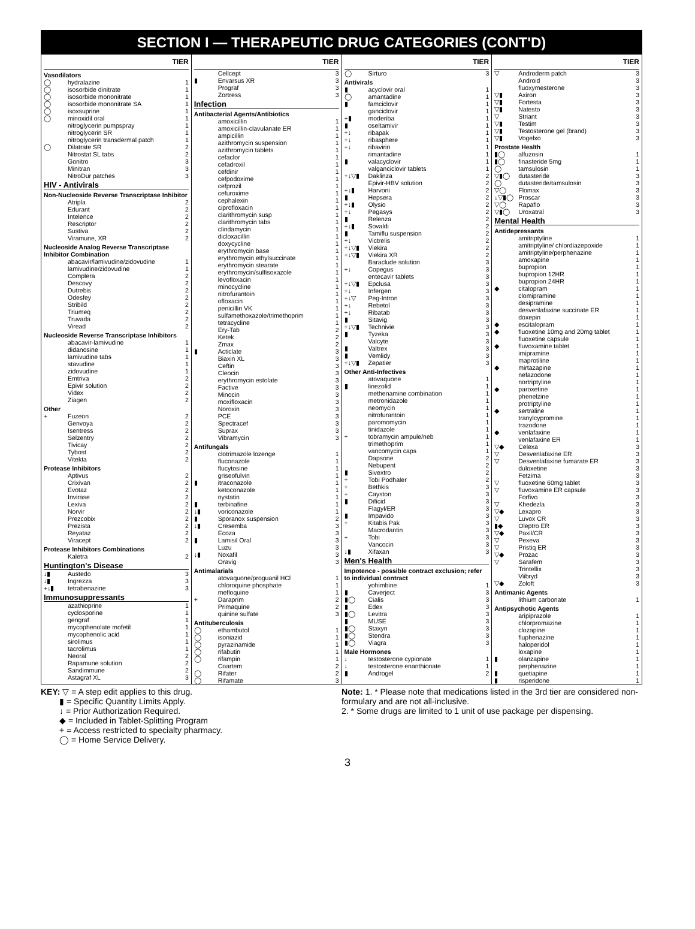SECTION I — THERAPEUTIC DRUG CATEGORIES (CONT'D)
| TIER | | |
| --- | --- | --- |
| Vasodilators | | |
| ◯ | hydralazine | 1 |
| ◯ | isosorbide dinitrate | 1 |
| ◯ | isosorbide mononitrate | 1 |
| ◯ | isosorbide mononitrate SA | 1 |
| ◯ | isoxsuprine | 1 |
| ◯ | minoxidil oral | 1 |
| | nitroglycerin pumpspray | 1 |
| | nitroglycerin SR | 1 |
| | nitroglycerin transdermal patch | 1 |
| ◯ | Dilatrate SR | 2 |
| | Nitrostat SL tabs | 2 |
| | Gonitro | 3 |
| | Minitran | 3 |
| | NitroDur patches | 3 |
| HIV - Antivirals | | |
| Non-Nucleoside Reverse Transcriptase Inhibitor | | |
| | Atripla | 2 |
| | Edurant | 2 |
| | Intelence | 2 |
| | Rescriptor | 2 |
| | Sustiva | 2 |
| | Viramune, XR | 2 |
| Nucleoside Analog Reverse Transcriptase Inhibitor Combination | | |
| | abacavir/lamivudine/zidovudine | 1 |
| | lamivudine/zidovudine | 1 |
| | Complera | 2 |
| | Descovy | 2 |
| | Dutrebis | 2 |
| | Odesfey | 2 |
| | Stribild | 2 |
| | Triumeq | 2 |
| | Truvada | 2 |
| | Viread | 2 |
| Nucleoside Reverse Transcriptase Inhibitors | | |
| | abacavir-lamivudine | 1 |
| | didanosine | 1 |
| | lamivudine tabs | 1 |
| | stavudine | 1 |
| | zidovudine | 1 |
| | Emtriva | 2 |
| | Epivir solution | 2 |
| | Videx | 2 |
| | Ziagen | 2 |
| Other | | |
| + | Fuzeon | 2 |
| | Genvoya | 2 |
| | Isentress | 2 |
| | Selzentry | 2 |
| | Tivicay | 2 |
| | Tybost | 2 |
| | Vitekta | 2 |
| Protease Inhibitors | | |
| | Aptivus | 2 |
| | Crixivan | 2 |
| | Evotaz | 2 |
| | Invirase | 2 |
| | Lexiva | 2 |
| | Norvir | 2 |
| | Prezcobix | 2 |
| | Prezista | 2 |
| | Reyataz | 2 |
| | Viracept | 2 |
| Protease Inhibitors Combinations | | |
| | Kaletra | 2 |
| Huntington's Disease | | |
| ↓▮ | Austedo | 3 |
| ↓▮ | Ingrezza | 3 |
| +↓▮ | tetrabenazine | 3 |
| Immunosuppressants | | |
| | azathioprine | 1 |
| | cyclosporine | 1 |
| | gengraf | 1 |
| | mycophenolate mofetil | 1 |
| | mycophenolic acid | 1 |
| | sirolimus | 1 |
| | tacrolimus | 1 |
| | Neoral | 2 |
| | Rapamune solution | 2 |
| | Sandimmune | 2 |
| | Astagraf XL | 3 |
| TIER | | |
| --- | --- | --- |
| | Cellcept | 3 |
| ▮ | Envarsus XR | 3 |
| | Prograf | 3 |
| | Zortress | 3 |
| Infection | | |
| Antibacterial Agents/Antibiotics | | |
| | amoxicillin | 1 |
| | amoxicillin-clavulanate ER | 1 |
| | ampicillin | 1 |
| | azithromycin suspension | 1 |
| | azithromycin tablets | 1 |
| | cefaclor | 1 |
| | cefadroxil | 1 |
| | cefdinir | 1 |
| | cefpodoxime | 1 |
| | cefprozil | 1 |
| | cefuroxime | 1 |
| | cephalexin | 1 |
| | ciprofloxacin | 1 |
| | clarithromycin susp | 1 |
| | clarithromycin tabs | 1 |
| | clindamycin | 1 |
| | dicloxacillin | 1 |
| | doxycycline | 1 |
| | erythromycin base | 1 |
| | erythromycin ethylsuccinate | 1 |
| | erythromycin stearate | 1 |
| | erythromycin/sulfisoxazole | 1 |
| | levofloxacin | 1 |
| | minocycline | 1 |
| | nitrofurantoin | 1 |
| | ofloxacin | 1 |
| | penicillin VK | 1 |
| | sulfamethoxazole/trimethoprim | 1 |
| | tetracycline | 1 |
| | Ery-Tab | 2 |
| | Ketek | 2 |
| | Zmax | 2 |
| ▮ | Acticlate | 3 |
| | Biaxin XL | 3 |
| | Ceftin | 3 |
| | Cleocin | 3 |
| | erythromycin estolate | 3 |
| | Factive | 3 |
| | Minocin | 3 |
| | moxifloxacin | 3 |
| | Noroxin | 3 |
| | PCE | 3 |
| | Spectracef | 3 |
| | Suprax | 3 |
| | Vibramycin | 3 |
| Antifungals | | |
| | clotrimazole lozenge | 1 |
| | fluconazole | 1 |
| | flucytosine | 1 |
| | griseofulvin | 1 |
| ▮ | itraconazole | 1 |
| | ketoconazole | 1 |
| | nystatin | 1 |
| ▮ | terbinafine | 1 |
| ↓▮ | voriconazole | 1 |
| ▮ | Sporanox suspension | 2 |
| ↓▮ | Cresemba | 3 |
| | Ecoza | 3 |
| ▮ | Lamisil Oral | 3 |
| | Luzu | 3 |
| ↓▮ | Noxafil | 3 |
| | Oravig | 3 |
| Antimalarials | | |
| | atovaquone/proguanil HCl | 1 |
| | chloroquine phosphate | 1 |
| | mefloquine | 1 |
| + | Daraprim | 2 |
| | Primaquine | 2 |
| | quinine sulfate | 3 |
| Antituberculosis | | |
| ◯ | ethambutol | 1 |
| ◯ | isoniazid | 1 |
| ◯ | pyrazinamide | 1 |
| ◯ | rifabutin | 1 |
| ◯ | rifampin | 1 |
| | Coartem | 2 |
| ◯ | Rifater | 2 |
| ◯ | Rifamate | 3 |
| TIER | | |
| --- | --- | --- |
| ◯ | Sirturo | 3 |
| Antivirals | | |
| ▮ | acyclovir oral | 1 |
| ◯ | amantadine | 1 |
| ▮ | famciclovir | 1 |
| | ganciclovir | 1 |
| +▮ | moderiba | 1 |
| ▮ | oseltamivir | 1 |
| +↓ | ribapak | 1 |
| +↓ | ribasphere | 1 |
| +↓ | ribavirin | 1 |
| | rimantadine | 1 |
| ▮ | valacyclovir | 1 |
| | valganciclovir tablets | 1 |
| +↓▽▮ | Daklinza | 2 |
| | Epivir-HBV solution | 2 |
| +↓▮ | Harvoni | 2 |
| ▮ | Hepsera | 2 |
| +↓▮ | Olysio | 2 |
| +↓ | Pegasys | 2 |
| ▮ | Relenza | 2 |
| +↓▮ | Sovaldi | 2 |
| ▮ | Tamiflu suspension | 2 |
| +↓ | Victrelis | 2 |
| +↓▽▮ | Viekira | 2 |
| +↓▽▮ | Viekira XR | 2 |
| | Baraclude solution | 3 |
| +↓ | Copegus | 3 |
| | entecavir tablets | 3 |
| +↓▽▮ | Epclusa | 3 |
| +↓ | Infergen | 3 |
| +↓▽ | Peg-Intron | 3 |
| +↓ | Rebetol | 3 |
| +↓ | Ribatab | 3 |
| ▮ | Sitavig | 3 |
| +↓▽▮ | Technivie | 3 |
| ▮ | Tyzeka | 3 |
| | Valcyte | 3 |
| ▮ | Valtrex | 3 |
| ▮ | Vemlidy | 3 |
| +↓▽▮ | Zepatier | 3 |
| Other Anti-Infectives | | |
| | atovaquone | 1 |
| ▮ | linezolid | 1 |
| | methenamine combination | 1 |
| | metronidazole | 1 |
| | neomycin | 1 |
| | nitrofurantoin | 1 |
| | paromomycin | 1 |
| | tinidazole | 1 |
| + | tobramycin ampule/neb | 1 |
| | trimethoprim | 1 |
| | vancomycin caps | 1 |
| | Dapsone | 2 |
| | Nebupent | 2 |
| ▮ | Sivextro | 2 |
| + | Tobi Podhaler | 2 |
| + | Bethkis | 3 |
| + | Cayston | 3 |
| ▮ | Dificid | 3 |
| | Flagyl/ER | 3 |
| ▮ | Impavido | 3 |
| + | Kitabis Pak | 3 |
| | Macrodantin | 3 |
| + | Tobi | 3 |
| | Vancocin | 3 |
| ↓▮ | Xifaxan | 3 |
| Men's Health | | |
| Impotence - possible contract exclusion; refer to individual contract | | |
| | yohimbine | 1 |
| ▮ | Caverject | 3 |
| ▮◯ | Cialis | 3 |
| ▮ | Edex | 3 |
| ▮◯ | Levitra | 3 |
| ▮ | MUSE | 3 |
| ▮◯ | Staxyn | 3 |
| ▮◯ | Stendra | 3 |
| ▮◯ | Viagra | 3 |
| Male Hormones | | |
| ↓ | testosterone cypionate | 1 |
| ↓ | testosterone enanthionate | 1 |
| ▮ | Androgel | 2 |
| TIER | | |
| --- | --- | --- |
| ▽ | Androderm patch | 3 |
| | Android | 3 |
| | fluoxymesterone | 3 |
| ▽▮ | Axiron | 3 |
| ▽▮ | Fortesta | 3 |
| ▽▮ | Natesto | 3 |
| ▽ | Striant | 3 |
| ▽▮ | Testim | 3 |
| ▽▮ | Testosterone gel (brand) | 3 |
| ▽▮ | Vogelxo | 3 |
| Prostate Health | | |
| ▮◯ | alfuzosin | 1 |
| ▮◯ | finasteride 5mg | 1 |
| ◯ | tamsulosin | 1 |
| ▽▮◯ | dutasteride | 3 |
| ◯ | dutasteride/tamsulosin | 3 |
| ▽◯ | Flomax | 3 |
| ↓▽▮◯ | Proscar | 3 |
| ▽◯ | Rapaflo | 3 |
| ▽▮◯ | Uroxatral | 3 |
| Mental Health | | |
| Antidepressants | | |
| | amitriptyline | 1 |
| | amitriptyline/ chlordiazepoxide | 1 |
| | amitriptyline/perphenazine | 1 |
| | amoxapine | 1 |
| | bupropion | 1 |
| | bupropion 12HR | 1 |
| | bupropion 24HR | 1 |
| ◆ | citalopram | 1 |
| | clomipramine | 1 |
| | desipramine | 1 |
| | desvenlafaxine succinate ER | 1 |
| | doxepin | 1 |
| ◆ | escitalopram | 1 |
| ◆ | fluoxetine 10mg and 20mg tablet | 1 |
| | fluoxetine capsule | 1 |
| ◆ | fluvoxamine tablet | 1 |
| | imipramine | 1 |
| | maprotiline | 1 |
| ◆ | mirtazapine | 1 |
| | nefazodone | 1 |
| | nortriptyline | 1 |
| ◆ | paroxetine | 1 |
| | phenelzine | 1 |
| | protriptyline | 1 |
| ◆ | sertraline | 1 |
| | tranylcypromine | 1 |
| | trazodone | 1 |
| ◆ | venlafaxine | 1 |
| | venlafaxine ER | 1 |
| ▽◆ | Celexa | 3 |
| ▽ | Desvenlafaxine ER | 3 |
| ▽ | Desvenlafaxine fumarate ER | 3 |
| | duloxetine | 3 |
| | Fetzima | 3 |
| ▽ | fluoxetine 60mg tablet | 3 |
| ▽ | fluvoxamine ER capsule | 3 |
| | Forfivo | 3 |
| ▽ | Khedezla | 3 |
| ▽◆ | Lexapro | 3 |
| ▽ | Luvox CR | 3 |
| ▮◆ | Oleptro ER | 3 |
| ▽◆ | Paxil/CR | 3 |
| ▽ | Pexeva | 3 |
| ▽ | Pristiq ER | 3 |
| ▽◆ | Prozac | 3 |
| ▽ | Sarafem | 3 |
| | Trintellix | 3 |
| | Viibryd | 3 |
| ▽◆ | Zoloft | 3 |
| Antimanic Agents | | |
| | lithium carbonate | 1 |
| Antipsychotic Agents | | |
| | aripiprazole | 1 |
| | chlorpromazine | 1 |
| | clozapine | 1 |
| | fluphenazine | 1 |
| | haloperidol | 1 |
| | loxapine | 1 |
| ▮ | olanzapine | 1 |
| | perphenazine | 1 |
| ▮ | quetiapine | 1 |
| ▮ | risperidone | 1 |
KEY: ▽ = A step edit applies to this drug.
▮ = Specific Quantity Limits Apply.
↓ = Prior Authorization Required.
◆ = Included in Tablet-Splitting Program
+ = Access restricted to specialty pharmacy.
◯ = Home Service Delivery.
Note: 1. * Please note that medications listed in the 3rd tier are considered non-formulary and are not all-inclusive.
2. * Some drugs are limited to 1 unit of use package per dispensing.
3